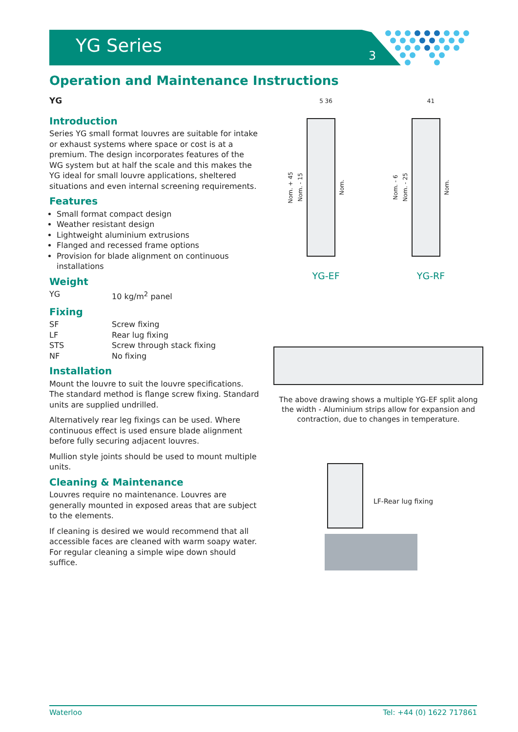YG Series 3
Operation and Maintenance Instructions
YG
Introduction
Series YG small format louvres are suitable for intake or exhaust systems where space or cost is at a premium. The design incorporates features of the WG system but at half the scale and this makes the YG ideal for small louvre applications, sheltered situations and even internal screening requirements.
Features
Small format compact design
Weather resistant design
Lightweight aluminium extrusions
Flanged and recessed frame options
Provision for blade alignment on continuous installations
Weight
YG 10 kg/m<sup>2</sup> panel
Fixing
SF Screw fixing
LF Rear lug fixing
STS Screw through stack fixing
NF No fixing
Installation
Mount the louvre to suit the louvre specifications. The standard method is flange screw fixing. Standard units are supplied undrilled.
Alternatively rear leg fixings can be used. Where continuous effect is used ensure blade alignment before fully securing adjacent louvres.
Mullion style joints should be used to mount multiple units.
Cleaning & Maintenance
Louvres require no maintenance. Louvres are generally mounted in exposed areas that are subject to the elements.
If cleaning is desired we would recommend that all accessible faces are cleaned with warm soapy water. For regular cleaning a simple wipe down should suffice.
5 36
Nom. + 45 Nom. - 15
Nom.
YG-EF
41
Nom. - 6 Nom. - 25
Nom.
YG-RF
The above drawing shows a multiple YG-EF split along the width - Aluminium strips allow for expansion and contraction, due to changes in temperature.
LF-Rear lug fixing
Waterloo Tel: +44 (0) 1622 717861